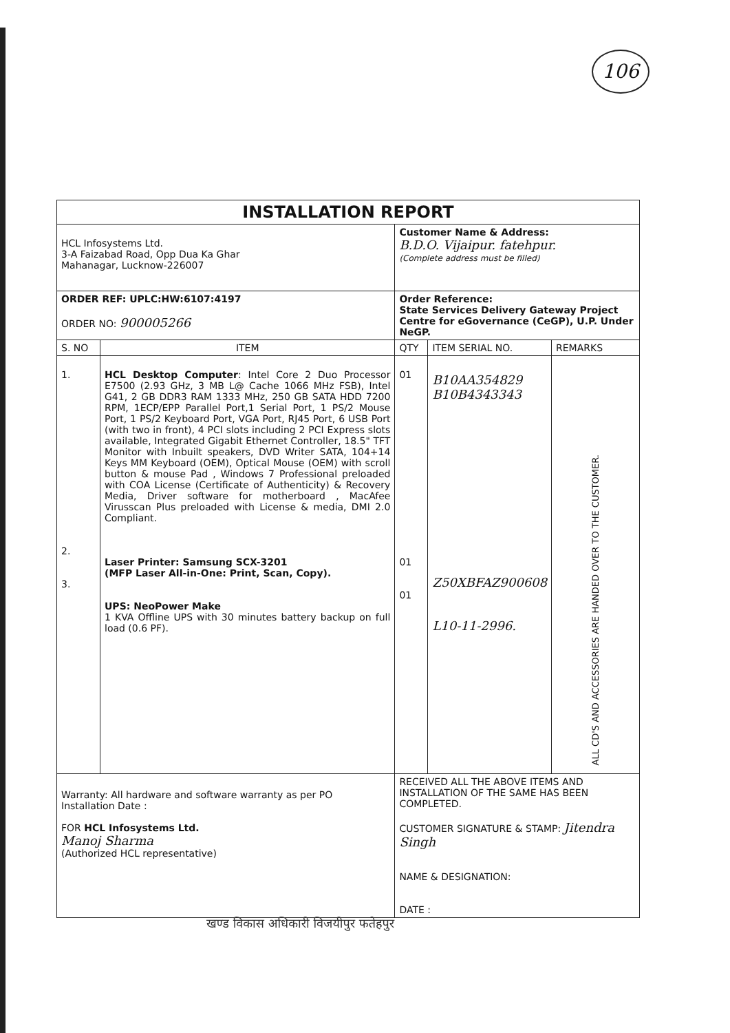106
| INSTALLATION REPORT | | | | |
| --- | --- | --- | --- | --- |
| HCL Infosystems Ltd. 3-A Faizabad Road, Opp Dua Ka Ghar Mahanagar, Lucknow-226007 | | Customer Name & Address: B.D.O. Vijaipur. fatehpur. (Complete address must be filled) | | |
| ORDER REF: UPLC:HW:6107:4197 ORDER NO: 900005266 | | Order Reference: State Services Delivery Gateway Project Centre for eGovernance (CeGP), U.P. Under NeGP. | | |
| S. NO | ITEM | QTY | ITEM SERIAL NO. | REMARKS |
| 1. 2. 3. | HCL Desktop Computer : Intel Core 2 Duo Processor E7500 (2.93 GHz, 3 MB L@ Cache 1066 MHz FSB), Intel G41, 2 GB DDR3 RAM 1333 MHz, 250 GB SATA HDD 7200 RPM, 1ECP/EPP Parallel Port,1 Serial Port, 1 PS/2 Mouse Port, 1 PS/2 Keyboard Port, VGA Port, RJ45 Port, 6 USB Port (with two in front), 4 PCI slots including 2 PCI Express slots available, Integrated Gigabit Ethernet Controller, 18.5" TFT Monitor with Inbuilt speakers, DVD Writer SATA, 104+14 Keys MM Keyboard (OEM), Optical Mouse (OEM) with scroll button & mouse Pad , Windows 7 Professional preloaded with COA License (Certificate of Authenticity) & Recovery Media, Driver software for motherboard , MacAfee Virusscan Plus preloaded with License & media, DMI 2.0 Compliant. Laser Printer: Samsung SCX-3201 (MFP Laser All-in-One: Print, Scan, Copy). UPS: NeoPower Make 1 KVA Offline UPS with 30 minutes battery backup on full load (0.6 PF). | 01 01 01 | B10AA354829 B10B4343343 Z50XBFAZ900608 L10-11-2996. | ALL CD'S AND ACCESSORIES ARE HANDED OVER TO THE CUSTOMER. |
| Warranty: All hardware and software warranty as per PO Installation Date : FOR HCL Infosystems Ltd. Manoj Sharma (Authorized HCL representative) | | RECEIVED ALL THE ABOVE ITEMS AND INSTALLATION OF THE SAME HAS BEEN COMPLETED. CUSTOMER SIGNATURE & STAMP: Jitendra Singh NAME & DESIGNATION: DATE : | | |
खण्ड विकास अधिकारी विजयीपुर फतेहपुर